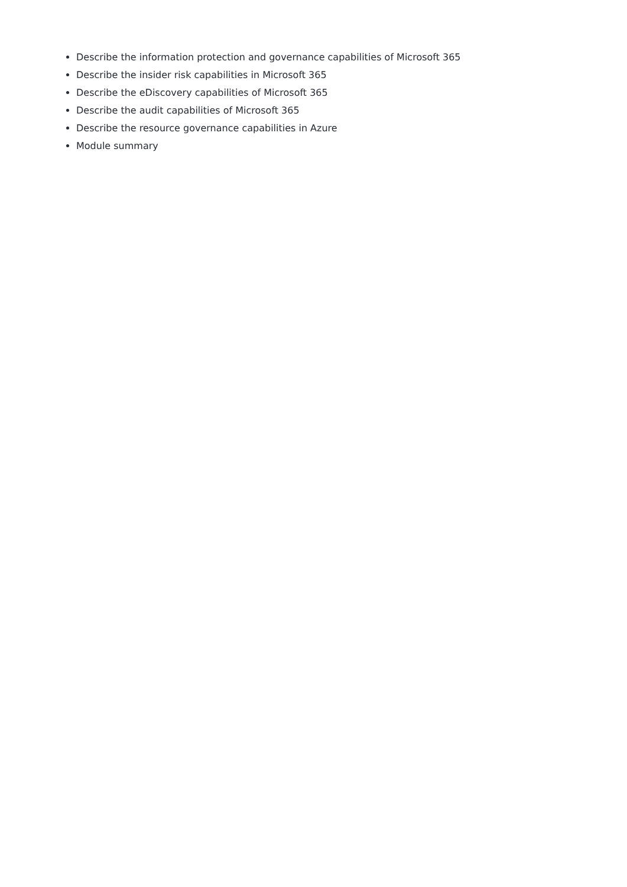Describe the information protection and governance capabilities of Microsoft 365
Describe the insider risk capabilities in Microsoft 365
Describe the eDiscovery capabilities of Microsoft 365
Describe the audit capabilities of Microsoft 365
Describe the resource governance capabilities in Azure
Module summary